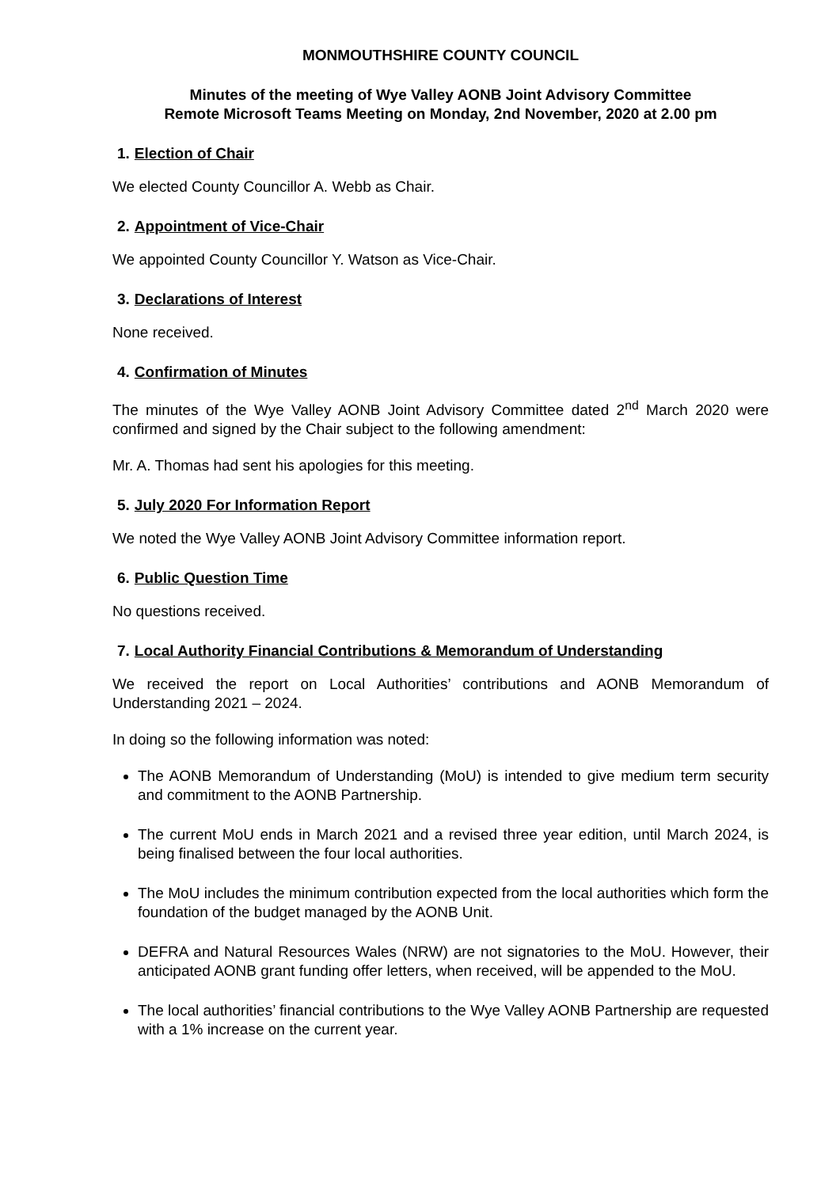MONMOUTHSHIRE COUNTY COUNCIL
Minutes of the meeting of Wye Valley AONB Joint Advisory Committee
Remote Microsoft Teams Meeting on Monday, 2nd November, 2020 at 2.00 pm
1. Election of Chair
We elected County Councillor A. Webb as Chair.
2. Appointment of Vice-Chair
We appointed County Councillor Y. Watson as Vice-Chair.
3. Declarations of Interest
None received.
4. Confirmation of Minutes
The minutes of the Wye Valley AONB Joint Advisory Committee dated 2<sup>nd</sup> March 2020 were confirmed and signed by the Chair subject to the following amendment:
Mr. A. Thomas had sent his apologies for this meeting.
5. July 2020 For Information Report
We noted the Wye Valley AONB Joint Advisory Committee information report.
6. Public Question Time
No questions received.
7. Local Authority Financial Contributions & Memorandum of Understanding
We received the report on Local Authorities’ contributions and AONB Memorandum of Understanding 2021 – 2024.
In doing so the following information was noted:
The AONB Memorandum of Understanding (MoU) is intended to give medium term security and commitment to the AONB Partnership.
The current MoU ends in March 2021 and a revised three year edition, until March 2024, is being finalised between the four local authorities.
The MoU includes the minimum contribution expected from the local authorities which form the foundation of the budget managed by the AONB Unit.
DEFRA and Natural Resources Wales (NRW) are not signatories to the MoU. However, their anticipated AONB grant funding offer letters, when received, will be appended to the MoU.
The local authorities’ financial contributions to the Wye Valley AONB Partnership are requested with a 1% increase on the current year.